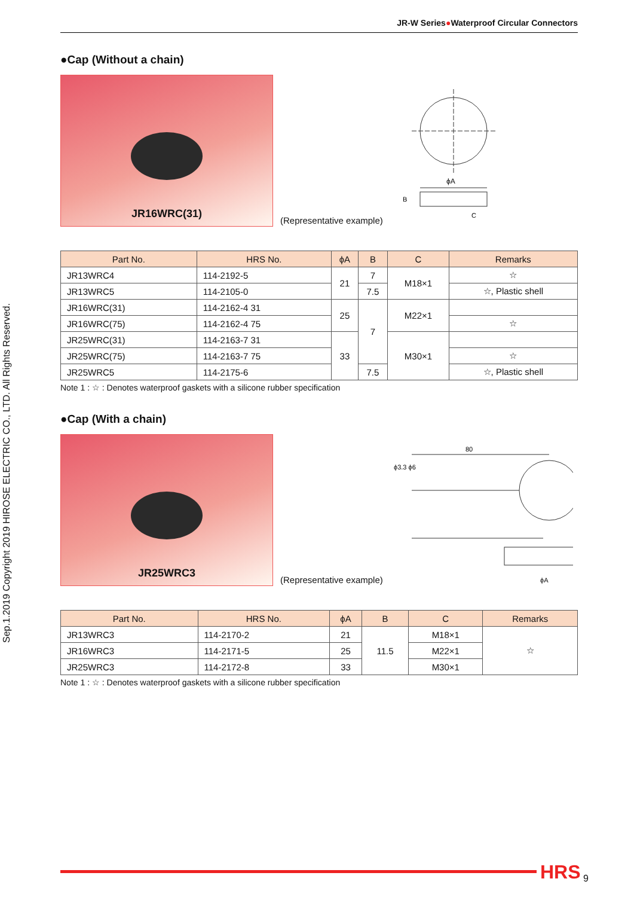Sep.1.2019 Copyright 2019 HIROSE ELECTRIC CO., LTD. All Rights Reserved.
JR-W Series●Waterproof Circular Connectors
●Cap (Without a chain)
JR16WRC(31)
(Representative example)
ϕA
B
C
| Part No. | HRS No. | ϕA | B | C | Remarks |
| --- | --- | --- | --- | --- | --- |
| JR13WRC4 | 114-2192-5 | 21 | 7 | M18×1 | ☆ |
| JR13WRC5 | 114-2105-0 | | 7.5 | | ☆, Plastic shell |
| JR16WRC(31) | 114-2162-4 31 | 25 | 7 | M22×1 | |
| JR16WRC(75) | 114-2162-4 75 | | | | ☆ |
| JR25WRC(31) | 114-2163-7 31 | 33 | | M30×1 | |
| JR25WRC(75) | 114-2163-7 75 | | | | ☆ |
| JR25WRC5 | 114-2175-6 | | 7.5 | | ☆, Plastic shell |
Note 1 : ☆ : Denotes waterproof gaskets with a silicone rubber specification
●Cap (With a chain)
JR25WRC3
(Representative example)
80
ϕ3.3 ϕ6
ϕA
| Part No. | HRS No. | ϕA | B | C | Remarks |
| --- | --- | --- | --- | --- | --- |
| JR13WRC3 | 114-2170-2 | 21 | 11.5 | M18×1 | ☆ |
| JR16WRC3 | 114-2171-5 | 25 | | M22×1 | |
| JR25WRC3 | 114-2172-8 | 33 | | M30×1 | |
Note 1 : ☆ : Denotes waterproof gaskets with a silicone rubber specification
HRS 9